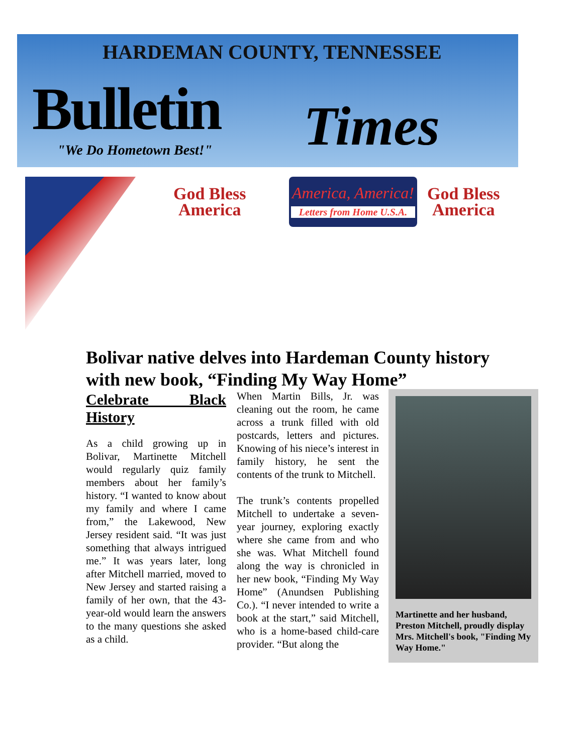HARDEMAN COUNTY, TENNESSEE
Bulletin Times
"We Do Hometown Best!"
God Bless
America
America, America!
Letters from Home U.S.A.
God Bless
America
Bolivar native delves into Hardeman County history with new book, “Finding My Way Home”
Celebrate Black History
As a child growing up in Bolivar, Martinette Mitchell would regularly quiz family members about her family’s history. “I wanted to know about my family and where I came from,” the Lakewood, New Jersey resident said. “It was just something that always intrigued me.” It was years later, long after Mitchell married, moved to New Jersey and started raising a family of her own, that the 43-year-old would learn the answers to the many questions she asked as a child.
When Martin Bills, Jr. was cleaning out the room, he came across a trunk filled with old postcards, letters and pictures. Knowing of his niece’s interest in family history, he sent the contents of the trunk to Mitchell.
The trunk’s contents propelled Mitchell to undertake a seven-year journey, exploring exactly where she came from and who she was. What Mitchell found along the way is chronicled in her new book, “Finding My Way Home” (Anundsen Publishing Co.). “I never intended to write a book at the start,” said Mitchell, who is a home-based child-care provider. “But along the
Martinette and her husband, Preston Mitchell, proudly display Mrs. Mitchell's book, "Finding My Way Home."